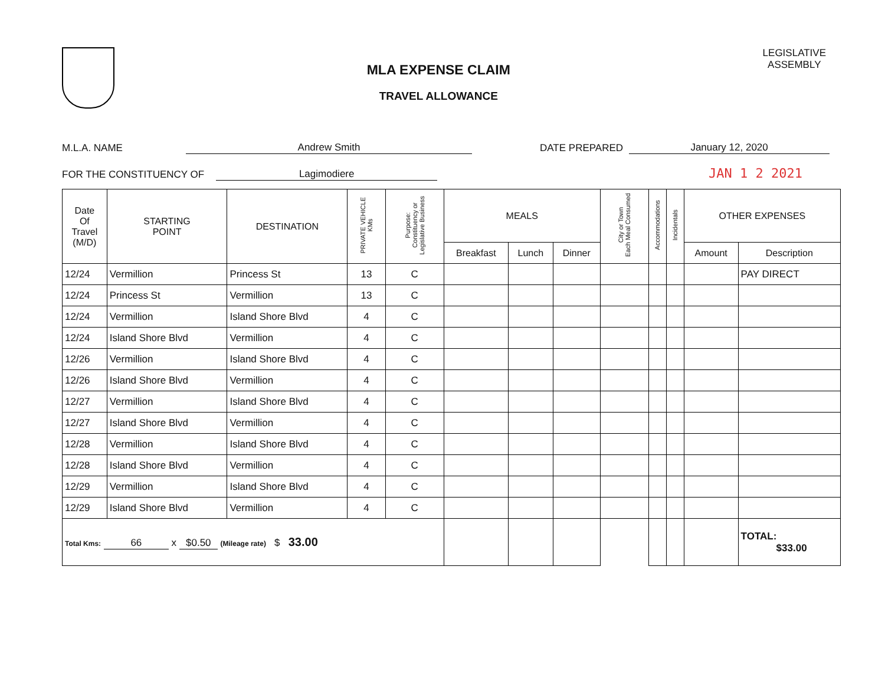MLA EXPENSE CLAIM
TRAVEL ALLOWANCE
LEGISLATIVE
ASSEMBLY
M.L.A. NAME Andrew Smith DATE PREPARED January 12, 2020
FOR THE CONSTITUENCY OF Lagimodiere JAN 1 2 2021
| Date Of Travel (M/D) | STARTING POINT | DESTINATION | PRIVATE VEHICLE KMs | Purpose: Constituency or Legislative Business | MEALS | | | City or Town Each Meal Consumed | Accommodations | Incidentals | OTHER EXPENSES | |
| --- | --- | --- | --- | --- | --- | --- | --- | --- | --- | --- | --- | --- |
| | | | | | Breakfast | Lunch | Dinner | | | | Amount | Description |
| 12/24 | Vermillion | Princess St | 13 | C | | | | | | | | PAY DIRECT |
| 12/24 | Princess St | Vermillion | 13 | C | | | | | | | | |
| 12/24 | Vermillion | Island Shore Blvd | 4 | C | | | | | | | | |
| 12/24 | Island Shore Blvd | Vermillion | 4 | C | | | | | | | | |
| 12/26 | Vermillion | Island Shore Blvd | 4 | C | | | | | | | | |
| 12/26 | Island Shore Blvd | Vermillion | 4 | C | | | | | | | | |
| 12/27 | Vermillion | Island Shore Blvd | 4 | C | | | | | | | | |
| 12/27 | Island Shore Blvd | Vermillion | 4 | C | | | | | | | | |
| 12/28 | Vermillion | Island Shore Blvd | 4 | C | | | | | | | | |
| 12/28 | Island Shore Blvd | Vermillion | 4 | C | | | | | | | | |
| 12/29 | Vermillion | Island Shore Blvd | 4 | C | | | | | | | | |
| 12/29 | Island Shore Blvd | Vermillion | 4 | C | | | | | | | | |
| Total Kms: 66 x $0.50 (Mileage rate) $ 33.00 | | | | | | | | | | | | TOTAL: $33.00 |